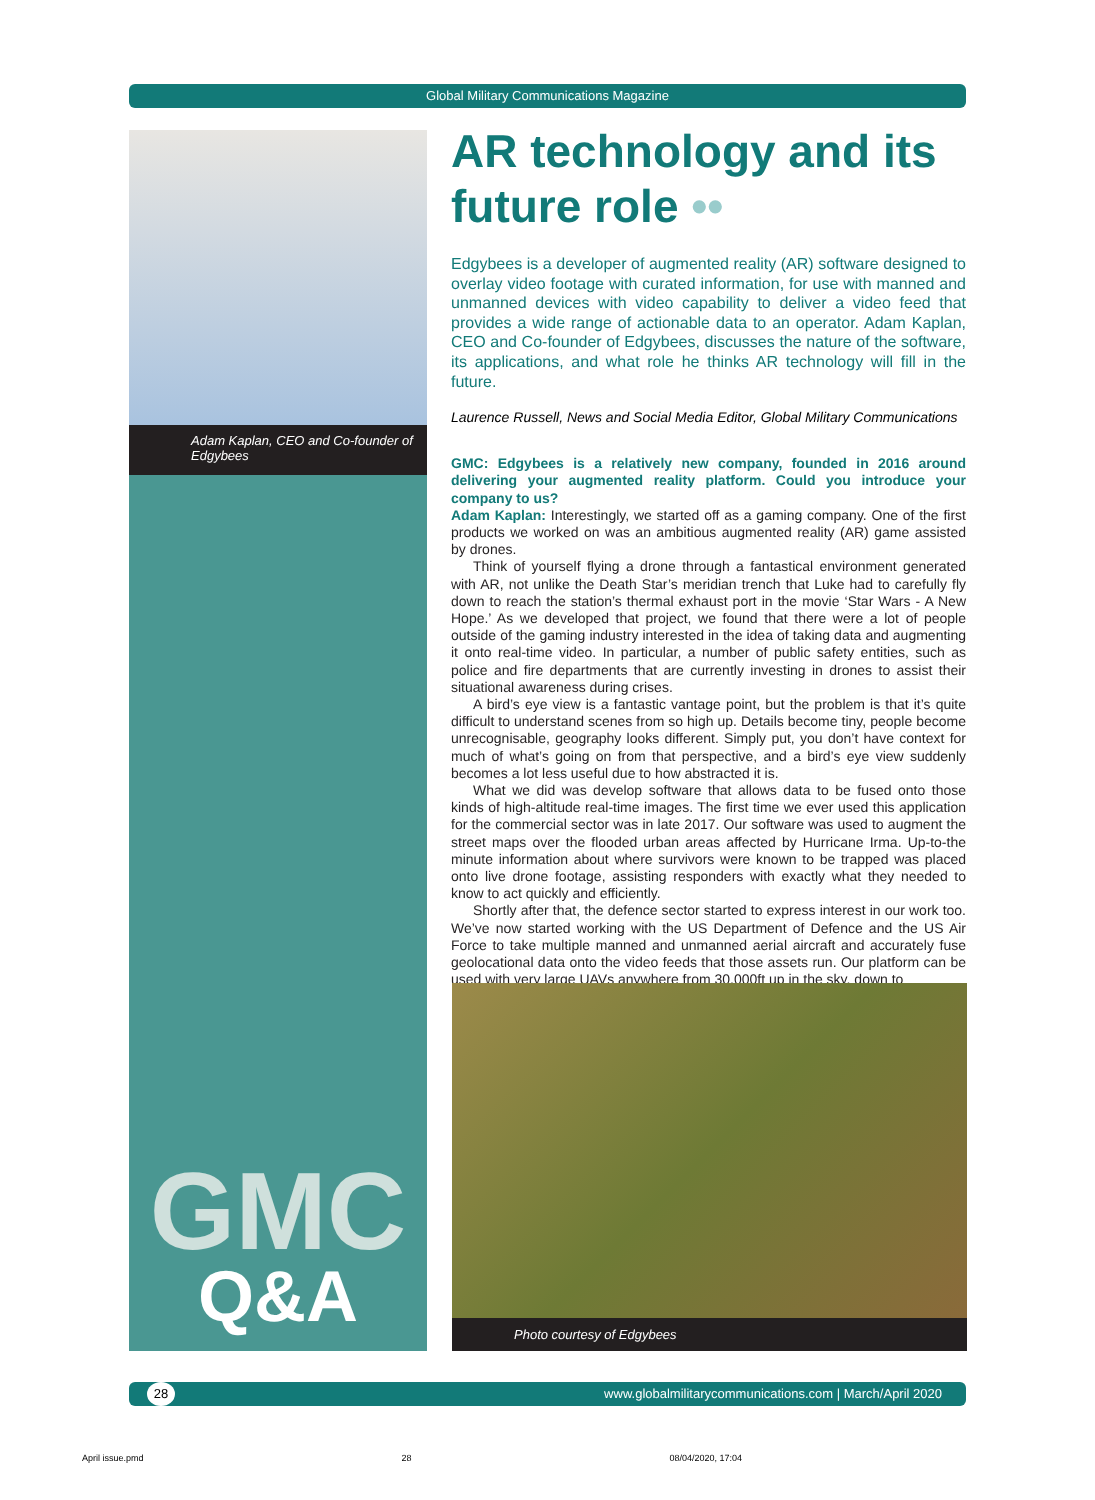Global Military Communications Magazine
Adam Kaplan, CEO and Co-founder of Edgybees
GMC
Q&A
AR technology and its future role ••
Edgybees is a developer of augmented reality (AR) software designed to overlay video footage with curated information, for use with manned and unmanned devices with video capability to deliver a video feed that provides a wide range of actionable data to an operator. Adam Kaplan, CEO and Co-founder of Edgybees, discusses the nature of the software, its applications, and what role he thinks AR technology will fill in the future.
Laurence Russell, News and Social Media Editor, Global Military Communications
GMC: Edgybees is a relatively new company, founded in 2016 around delivering your augmented reality platform. Could you introduce your company to us?
Adam Kaplan: Interestingly, we started off as a gaming company. One of the first products we worked on was an ambitious augmented reality (AR) game assisted by drones.
Think of yourself flying a drone through a fantastical environment generated with AR, not unlike the Death Star’s meridian trench that Luke had to carefully fly down to reach the station’s thermal exhaust port in the movie ‘Star Wars - A New Hope.’ As we developed that project, we found that there were a lot of people outside of the gaming industry interested in the idea of taking data and augmenting it onto real-time video. In particular, a number of public safety entities, such as police and fire departments that are currently investing in drones to assist their situational awareness during crises.
A bird’s eye view is a fantastic vantage point, but the problem is that it’s quite difficult to understand scenes from so high up. Details become tiny, people become unrecognisable, geography looks different. Simply put, you don’t have context for much of what’s going on from that perspective, and a bird’s eye view suddenly becomes a lot less useful due to how abstracted it is.
What we did was develop software that allows data to be fused onto those kinds of high-altitude real-time images. The first time we ever used this application for the commercial sector was in late 2017. Our software was used to augment the street maps over the flooded urban areas affected by Hurricane Irma. Up-to-the minute information about where survivors were known to be trapped was placed onto live drone footage, assisting responders with exactly what they needed to know to act quickly and efficiently.
Shortly after that, the defence sector started to express interest in our work too. We’ve now started working with the US Department of Defence and the US Air Force to take multiple manned and unmanned aerial aircraft and accurately fuse geolocational data onto the video feeds that those assets run. Our platform can be used with very large UAVs anywhere from 30,000ft up in the sky, down to
Photo courtesy of Edgybees
28 www.globalmilitarycommunications.com | March/April 2020
April issue.pmd 28 08/04/2020, 17:04